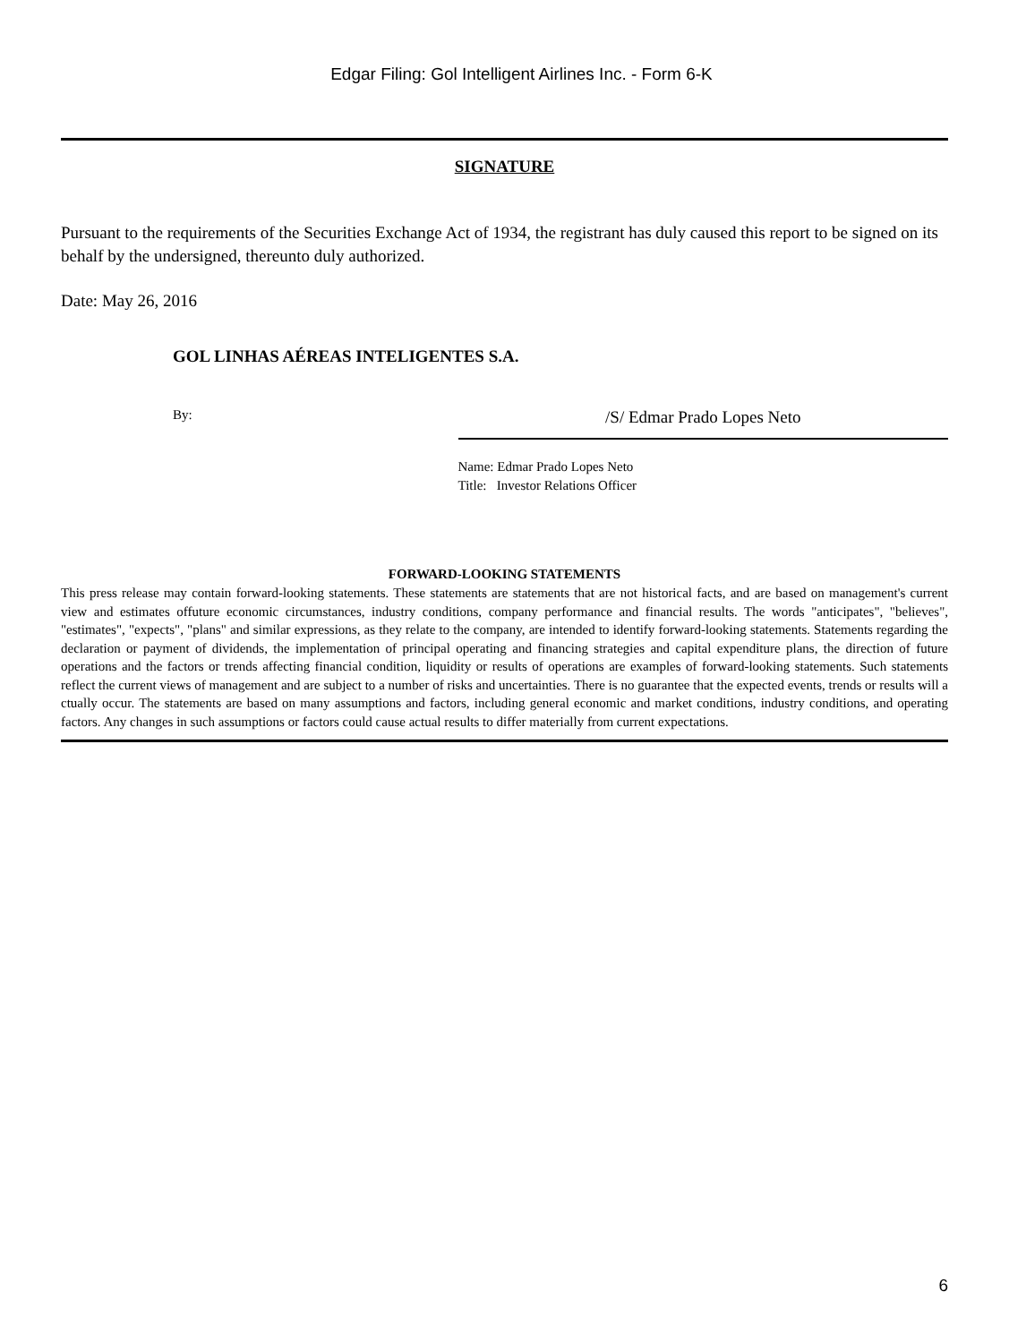Edgar Filing: Gol Intelligent Airlines Inc. - Form 6-K
SIGNATURE
Pursuant to the requirements of the Securities Exchange Act of 1934, the registrant has duly caused this report to be signed on its behalf by the undersigned, thereunto duly authorized.
Date: May 26, 2016
GOL LINHAS AÉREAS INTELIGENTES S.A.
By:
/S/ Edmar Prado Lopes Neto
Name: Edmar Prado Lopes Neto
Title: Investor Relations Officer
FORWARD-LOOKING STATEMENTS
This press release may contain forward-looking statements. These statements are statements that are not historical facts, and are based on management's current view and estimates offuture economic circumstances, industry conditions, company performance and financial results. The words "anticipates", "believes", "estimates", "expects", "plans" and similar expressions, as they relate to the company, are intended to identify forward-looking statements. Statements regarding the declaration or payment of dividends, the implementation of principal operating and financing strategies and capital expenditure plans, the direction of future operations and the factors or trends affecting financial condition, liquidity or results of operations are examples of forward-looking statements. Such statements reflect the current views of management and are subject to a number of risks and uncertainties. There is no guarantee that the expected events, trends or results will a ctually occur. The statements are based on many assumptions and factors, including general economic and market conditions, industry conditions, and operating factors. Any changes in such assumptions or factors could cause actual results to differ materially from current expectations.
6